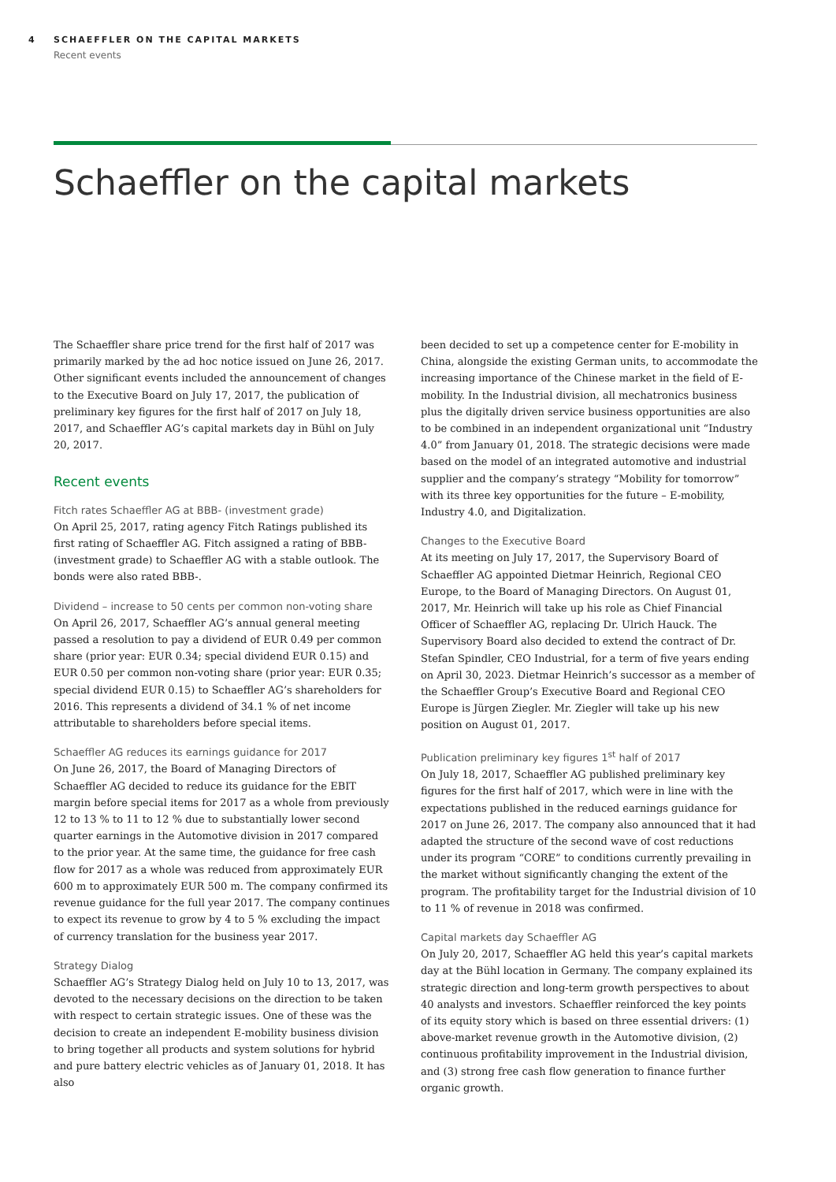4 SCHAEFFLER ON THE CAPITAL MARKETS
Recent events
Schaeffler on the capital markets
The Schaeffler share price trend for the first half of 2017 was primarily marked by the ad hoc notice issued on June 26, 2017. Other significant events included the announcement of changes to the Executive Board on July 17, 2017, the publication of preliminary key figures for the first half of 2017 on July 18, 2017, and Schaeffler AG’s capital markets day in Bühl on July 20, 2017.
Recent events
Fitch rates Schaeffler AG at BBB- (investment grade)
On April 25, 2017, rating agency Fitch Ratings published its first rating of Schaeffler AG. Fitch assigned a rating of BBB- (investment grade) to Schaeffler AG with a stable outlook. The bonds were also rated BBB-.
Dividend – increase to 50 cents per common non-voting share
On April 26, 2017, Schaeffler AG’s annual general meeting passed a resolution to pay a dividend of EUR 0.49 per common share (prior year: EUR 0.34; special dividend EUR 0.15) and EUR 0.50 per common non-voting share (prior year: EUR 0.35; special dividend EUR 0.15) to Schaeffler AG’s shareholders for 2016. This represents a dividend of 34.1 % of net income attributable to shareholders before special items.
Schaeffler AG reduces its earnings guidance for 2017
On June 26, 2017, the Board of Managing Directors of Schaeffler AG decided to reduce its guidance for the EBIT margin before special items for 2017 as a whole from previously 12 to 13 % to 11 to 12 % due to substantially lower second quarter earnings in the Automotive division in 2017 compared to the prior year. At the same time, the guidance for free cash flow for 2017 as a whole was reduced from approximately EUR 600 m to approximately EUR 500 m. The company confirmed its revenue guidance for the full year 2017. The company continues to expect its revenue to grow by 4 to 5 % excluding the impact of currency translation for the business year 2017.
Strategy Dialog
Schaeffler AG’s Strategy Dialog held on July 10 to 13, 2017, was devoted to the necessary decisions on the direction to be taken with respect to certain strategic issues. One of these was the decision to create an independent E-mobility business division to bring together all products and system solutions for hybrid and pure battery electric vehicles as of January 01, 2018. It has also
been decided to set up a competence center for E-mobility in China, alongside the existing German units, to accommodate the increasing importance of the Chinese market in the field of E-mobility. In the Industrial division, all mechatronics business plus the digitally driven service business opportunities are also to be combined in an independent organizational unit “Industry 4.0” from January 01, 2018. The strategic decisions were made based on the model of an integrated automotive and industrial supplier and the company’s strategy “Mobility for tomorrow” with its three key opportunities for the future – E-mobility, Industry 4.0, and Digitalization.
Changes to the Executive Board
At its meeting on July 17, 2017, the Supervisory Board of Schaeffler AG appointed Dietmar Heinrich, Regional CEO Europe, to the Board of Managing Directors. On August 01, 2017, Mr. Heinrich will take up his role as Chief Financial Officer of Schaeffler AG, replacing Dr. Ulrich Hauck. The Supervisory Board also decided to extend the contract of Dr. Stefan Spindler, CEO Industrial, for a term of five years ending on April 30, 2023. Dietmar Heinrich’s successor as a member of the Schaeffler Group’s Executive Board and Regional CEO Europe is Jürgen Ziegler. Mr. Ziegler will take up his new position on August 01, 2017.
Publication preliminary key figures 1<sup>st</sup> half of 2017
On July 18, 2017, Schaeffler AG published preliminary key figures for the first half of 2017, which were in line with the expectations published in the reduced earnings guidance for 2017 on June 26, 2017. The company also announced that it had adapted the structure of the second wave of cost reductions under its program “CORE” to conditions currently prevailing in the market without significantly changing the extent of the program. The profitability target for the Industrial division of 10 to 11 % of revenue in 2018 was confirmed.
Capital markets day Schaeffler AG
On July 20, 2017, Schaeffler AG held this year’s capital markets day at the Bühl location in Germany. The company explained its strategic direction and long-term growth perspectives to about 40 analysts and investors. Schaeffler reinforced the key points of its equity story which is based on three essential drivers: (1) above-market revenue growth in the Automotive division, (2) continuous profitability improvement in the Industrial division, and (3) strong free cash flow generation to finance further organic growth.